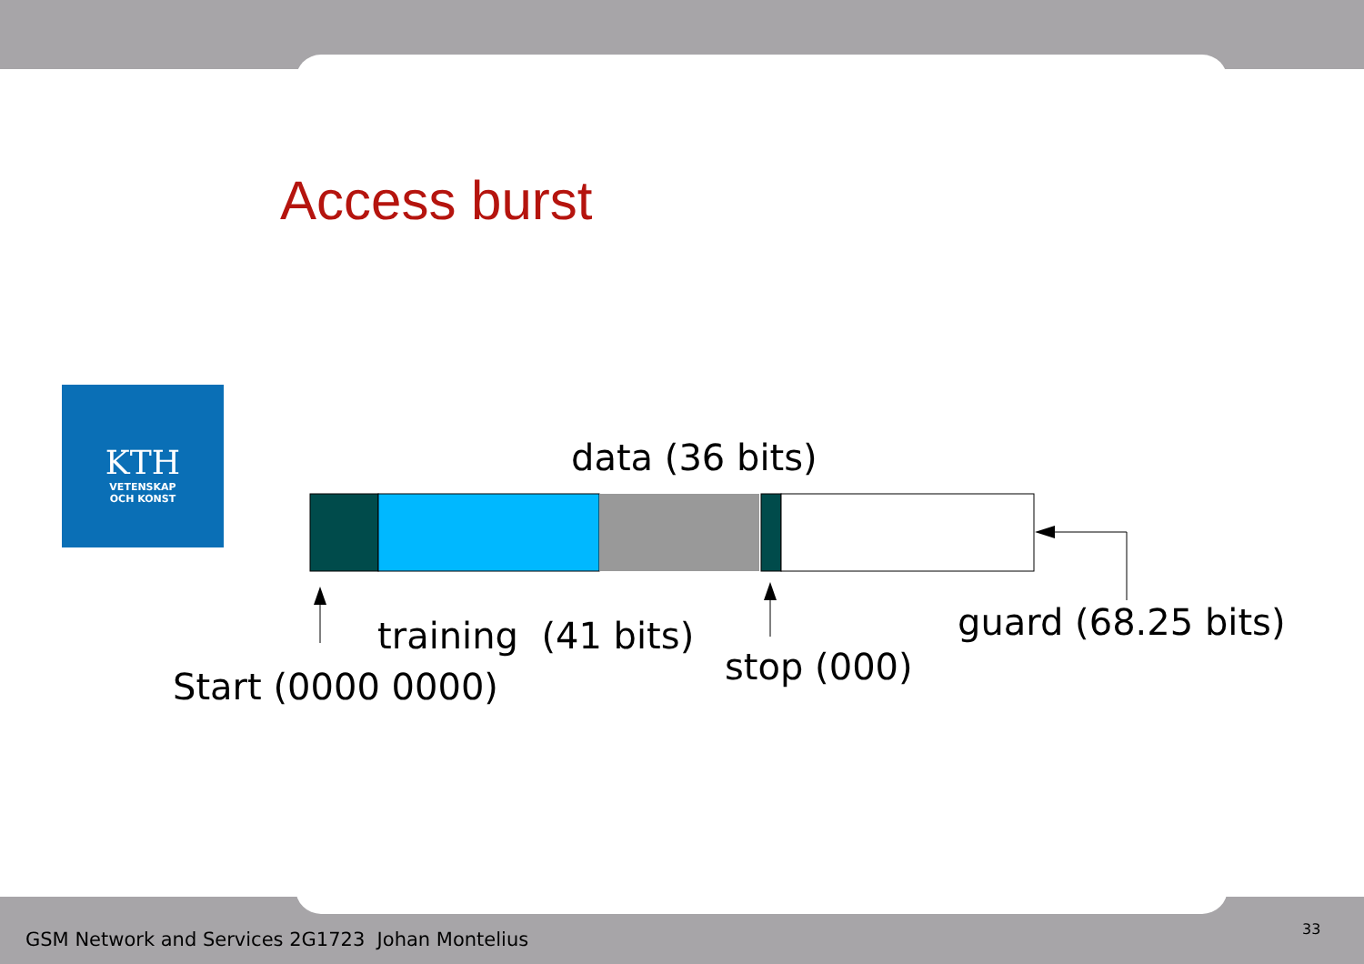Access burst
KTH
VETENSKAP
OCH KONST
data (36 bits)
training (41 bits)
Start (0000 0000) stop (000)
guard (68.25 bits)
GSM Network and Services 2G1723 Johan Montelius
33